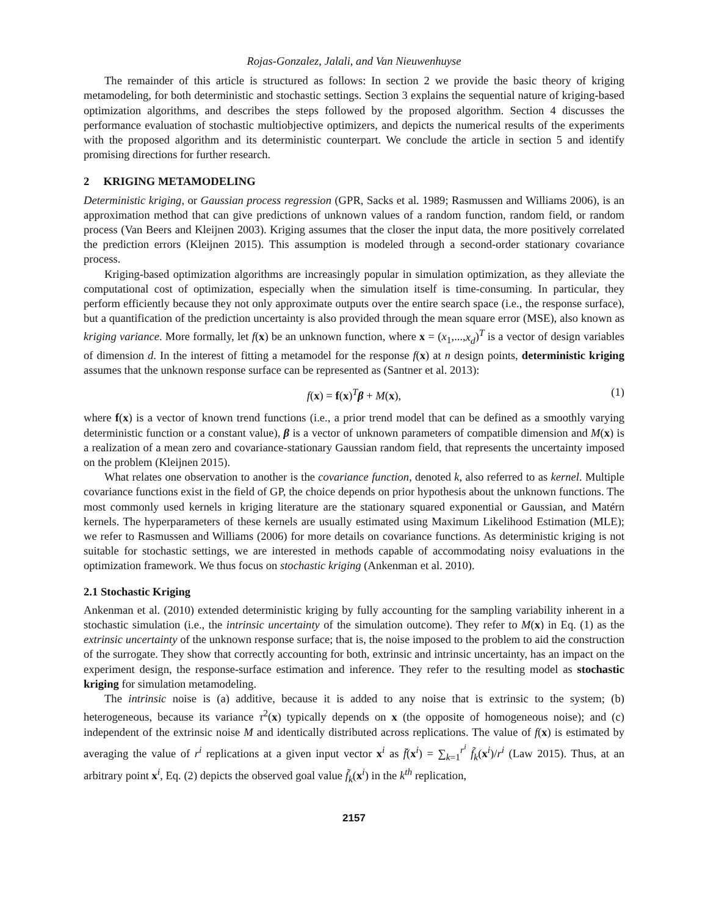Rojas-Gonzalez, Jalali, and Van Nieuwenhuyse
The remainder of this article is structured as follows: In section 2 we provide the basic theory of kriging metamodeling, for both deterministic and stochastic settings. Section 3 explains the sequential nature of kriging-based optimization algorithms, and describes the steps followed by the proposed algorithm. Section 4 discusses the performance evaluation of stochastic multiobjective optimizers, and depicts the numerical results of the experiments with the proposed algorithm and its deterministic counterpart. We conclude the article in section 5 and identify promising directions for further research.
2 KRIGING METAMODELING
Deterministic kriging, or Gaussian process regression (GPR, Sacks et al. 1989; Rasmussen and Williams 2006), is an approximation method that can give predictions of unknown values of a random function, random field, or random process (Van Beers and Kleijnen 2003). Kriging assumes that the closer the input data, the more positively correlated the prediction errors (Kleijnen 2015). This assumption is modeled through a second-order stationary covariance process.
Kriging-based optimization algorithms are increasingly popular in simulation optimization, as they alleviate the computational cost of optimization, especially when the simulation itself is time-consuming. In particular, they perform efficiently because they not only approximate outputs over the entire search space (i.e., the response surface), but a quantification of the prediction uncertainty is also provided through the mean square error (MSE), also known as kriging variance. More formally, let f(x) be an unknown function, where x = (x<sub>1</sub>,...,x<sub>d</sub>)<sup>T</sup> is a vector of design variables of dimension d. In the interest of fitting a metamodel for the response f(x) at n design points, deterministic kriging assumes that the unknown response surface can be represented as (Santner et al. 2013):
f(x) = f(x)<sup>T</sup>β + M(x), (1)
where f(x) is a vector of known trend functions (i.e., a prior trend model that can be defined as a smoothly varying deterministic function or a constant value), β is a vector of unknown parameters of compatible dimension and M(x) is a realization of a mean zero and covariance-stationary Gaussian random field, that represents the uncertainty imposed on the problem (Kleijnen 2015).
What relates one observation to another is the covariance function, denoted k, also referred to as kernel. Multiple covariance functions exist in the field of GP, the choice depends on prior hypothesis about the unknown functions. The most commonly used kernels in kriging literature are the stationary squared exponential or Gaussian, and Matérn kernels. The hyperparameters of these kernels are usually estimated using Maximum Likelihood Estimation (MLE); we refer to Rasmussen and Williams (2006) for more details on covariance functions. As deterministic kriging is not suitable for stochastic settings, we are interested in methods capable of accommodating noisy evaluations in the optimization framework. We thus focus on stochastic kriging (Ankenman et al. 2010).
2.1 Stochastic Kriging
Ankenman et al. (2010) extended deterministic kriging by fully accounting for the sampling variability inherent in a stochastic simulation (i.e., the intrinsic uncertainty of the simulation outcome). They refer to M(x) in Eq. (1) as the extrinsic uncertainty of the unknown response surface; that is, the noise imposed to the problem to aid the construction of the surrogate. They show that correctly accounting for both, extrinsic and intrinsic uncertainty, has an impact on the experiment design, the response-surface estimation and inference. They refer to the resulting model as stochastic kriging for simulation metamodeling.
The intrinsic noise is (a) additive, because it is added to any noise that is extrinsic to the system; (b) heterogeneous, because its variance τ<sup>2</sup>(x) typically depends on x (the opposite of homogeneous noise); and (c) independent of the extrinsic noise M and identically distributed across replications. The value of f(x) is estimated by averaging the value of r<sup>i</sup> replications at a given input vector x<sup>i</sup> as f̄(x<sup>i</sup>) = ∑<sub>k=1</sub><sup>r<sup>i</sup></sup> f̃<sub>k</sub>(x<sup>i</sup>)/r<sup>i</sup> (Law 2015). Thus, at an arbitrary point x<sup>i</sup>, Eq. (2) depicts the observed goal value f̃<sub>k</sub>(x<sup>i</sup>) in the k<sup>th</sup> replication,
2157